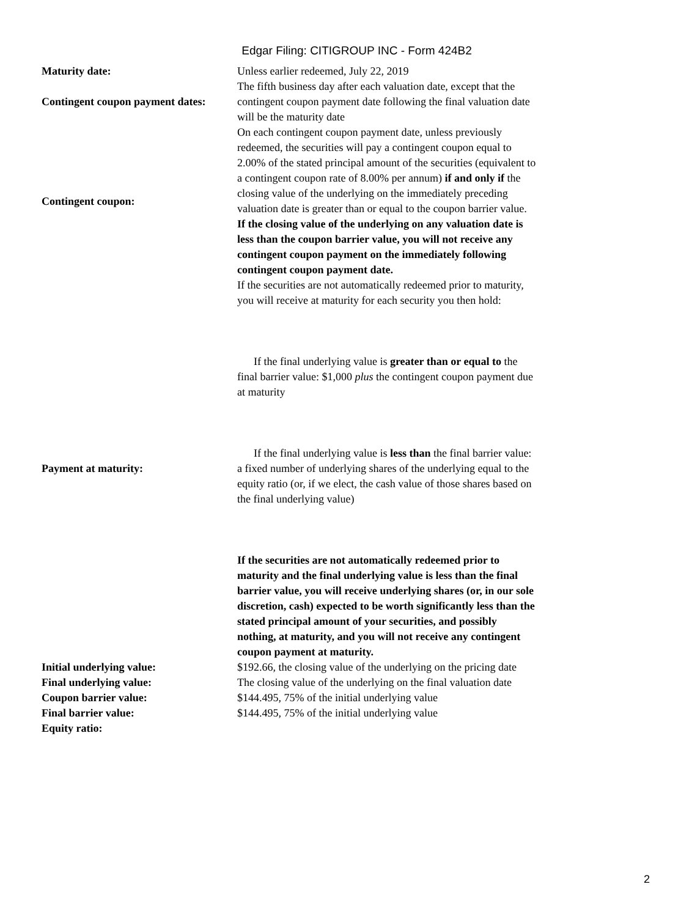Edgar Filing: CITIGROUP INC - Form 424B2
| Maturity date: | Unless earlier redeemed, July 22, 2019 |
| Contingent coupon payment dates: | The fifth business day after each valuation date, except that the contingent coupon payment date following the final valuation date will be the maturity date |
| Contingent coupon: | On each contingent coupon payment date, unless previously redeemed, the securities will pay a contingent coupon equal to 2.00% of the stated principal amount of the securities (equivalent to a contingent coupon rate of 8.00% per annum) if and only if the closing value of the underlying on the immediately preceding valuation date is greater than or equal to the coupon barrier value. If the closing value of the underlying on any valuation date is less than the coupon barrier value, you will not receive any contingent coupon payment on the immediately following contingent coupon payment date. |
| Payment at maturity: | If the securities are not automatically redeemed prior to maturity, you will receive at maturity for each security you then hold: If the final underlying value is greater than or equal to the final barrier value: $1,000 plus the contingent coupon payment due at maturity If the final underlying value is less than the final barrier value: a fixed number of underlying shares of the underlying equal to the equity ratio (or, if we elect, the cash value of those shares based on the final underlying value) If the securities are not automatically redeemed prior to maturity and the final underlying value is less than the final barrier value, you will receive underlying shares (or, in our sole discretion, cash) expected to be worth significantly less than the stated principal amount of your securities, and possibly nothing, at maturity, and you will not receive any contingent coupon payment at maturity. |
| Initial underlying value: | $192.66, the closing value of the underlying on the pricing date |
| Final underlying value: | The closing value of the underlying on the final valuation date |
| Coupon barrier value: | $144.495, 75% of the initial underlying value |
| Final barrier value: | $144.495, 75% of the initial underlying value |
| Equity ratio: | |
2